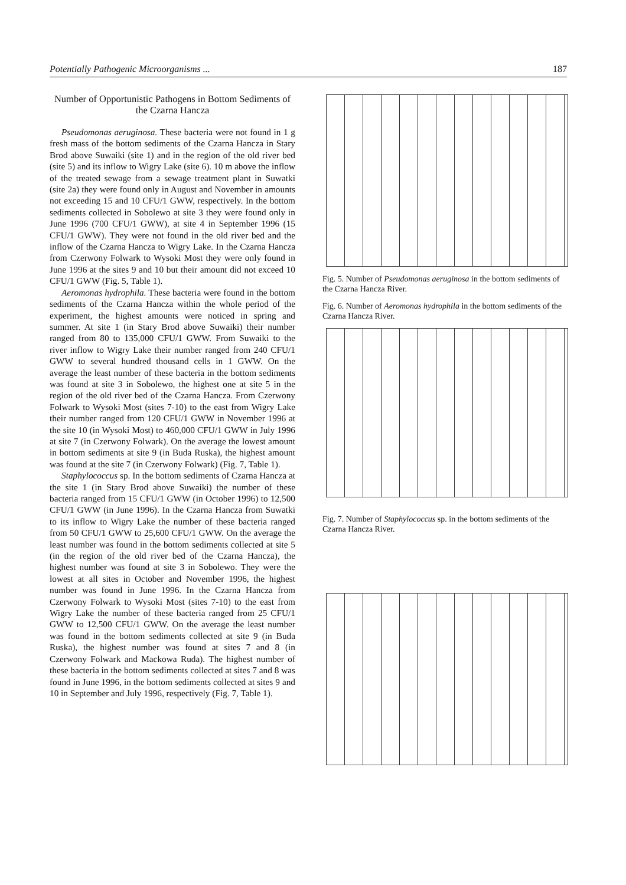Potentially Pathogenic Microorganisms ... 187
Number of Opportunistic Pathogens in Bottom Sediments of the Czarna Hancza
Pseudomonas aeruginosa. These bacteria were not found in 1 g fresh mass of the bottom sediments of the Czarna Hancza in Stary Brod above Suwaiki (site 1) and in the region of the old river bed (site 5) and its inflow to Wigry Lake (site 6). 10 m above the inflow of the treated sewage from a sewage treatment plant in Suwatki (site 2a) they were found only in August and November in amounts not exceeding 15 and 10 CFU/1 GWW, respectively. In the bottom sediments collected in Sobolewo at site 3 they were found only in June 1996 (700 CFU/1 GWW), at site 4 in September 1996 (15 CFU/1 GWW). They were not found in the old river bed and the inflow of the Czarna Hancza to Wigry Lake. In the Czarna Hancza from Czerwony Folwark to Wysoki Most they were only found in June 1996 at the sites 9 and 10 but their amount did not exceed 10 CFU/1 GWW (Fig. 5, Table 1).
Aeromonas hydrophila. These bacteria were found in the bottom sediments of the Czarna Hancza within the whole period of the experiment, the highest amounts were noticed in spring and summer. At site 1 (in Stary Brod above Suwaiki) their number ranged from 80 to 135,000 CFU/1 GWW. From Suwaiki to the river inflow to Wigry Lake their number ranged from 240 CFU/1 GWW to several hundred thousand cells in 1 GWW. On the average the least number of these bacteria in the bottom sediments was found at site 3 in Sobolewo, the highest one at site 5 in the region of the old river bed of the Czarna Hancza. From Czerwony Folwark to Wysoki Most (sites 7-10) to the east from Wigry Lake their number ranged from 120 CFU/1 GWW in November 1996 at the site 10 (in Wysoki Most) to 460,000 CFU/1 GWW in July 1996 at site 7 (in Czerwony Folwark). On the average the lowest amount in bottom sediments at site 9 (in Buda Ruska), the highest amount was found at the site 7 (in Czerwony Folwark) (Fig. 7, Table 1).
Staphylococcus sp. In the bottom sediments of Czarna Hancza at the site 1 (in Stary Brod above Suwaiki) the number of these bacteria ranged from 15 CFU/1 GWW (in October 1996) to 12,500 CFU/1 GWW (in June 1996). In the Czarna Hancza from Suwatki to its inflow to Wigry Lake the number of these bacteria ranged from 50 CFU/1 GWW to 25,600 CFU/1 GWW. On the average the least number was found in the bottom sediments collected at site 5 (in the region of the old river bed of the Czarna Hancza), the highest number was found at site 3 in Sobolewo. They were the lowest at all sites in October and November 1996, the highest number was found in June 1996. In the Czarna Hancza from Czerwony Folwark to Wysoki Most (sites 7-10) to the east from Wigry Lake the number of these bacteria ranged from 25 CFU/1 GWW to 12,500 CFU/1 GWW. On the average the least number was found in the bottom sediments collected at site 9 (in Buda Ruska), the highest number was found at sites 7 and 8 (in Czerwony Folwark and Mackowa Ruda). The highest number of these bacteria in the bottom sediments collected at sites 7 and 8 was found in June 1996, in the bottom sediments collected at sites 9 and 10 in September and July 1996, respectively (Fig. 7, Table 1).
Fig. 5. Number of Pseudomonas aeruginosa in the bottom sediments of the Czarna Hancza River.
Fig. 6. Number of Aeromonas hydrophila in the bottom sediments of the Czarna Hancza River.
Fig. 7. Number of Staphylococcus sp. in the bottom sediments of the Czarna Hancza River.